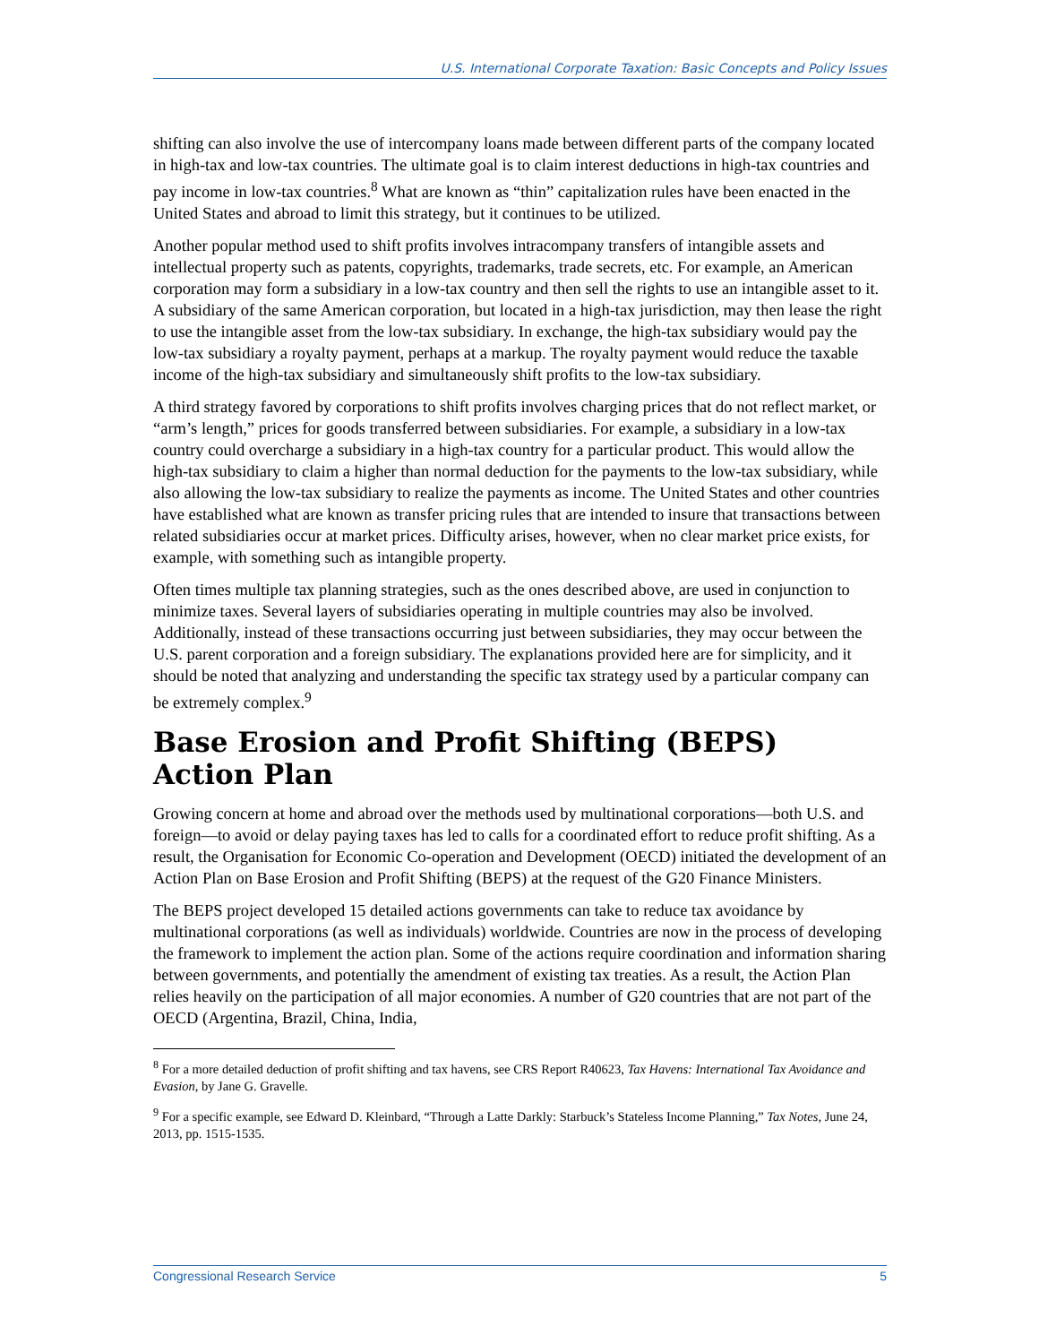U.S. International Corporate Taxation: Basic Concepts and Policy Issues
shifting can also involve the use of intercompany loans made between different parts of the company located in high-tax and low-tax countries. The ultimate goal is to claim interest deductions in high-tax countries and pay income in low-tax countries.<sup>8</sup> What are known as “thin” capitalization rules have been enacted in the United States and abroad to limit this strategy, but it continues to be utilized.
Another popular method used to shift profits involves intracompany transfers of intangible assets and intellectual property such as patents, copyrights, trademarks, trade secrets, etc. For example, an American corporation may form a subsidiary in a low-tax country and then sell the rights to use an intangible asset to it. A subsidiary of the same American corporation, but located in a high-tax jurisdiction, may then lease the right to use the intangible asset from the low-tax subsidiary. In exchange, the high-tax subsidiary would pay the low-tax subsidiary a royalty payment, perhaps at a markup. The royalty payment would reduce the taxable income of the high-tax subsidiary and simultaneously shift profits to the low-tax subsidiary.
A third strategy favored by corporations to shift profits involves charging prices that do not reflect market, or “arm’s length,” prices for goods transferred between subsidiaries. For example, a subsidiary in a low-tax country could overcharge a subsidiary in a high-tax country for a particular product. This would allow the high-tax subsidiary to claim a higher than normal deduction for the payments to the low-tax subsidiary, while also allowing the low-tax subsidiary to realize the payments as income. The United States and other countries have established what are known as transfer pricing rules that are intended to insure that transactions between related subsidiaries occur at market prices. Difficulty arises, however, when no clear market price exists, for example, with something such as intangible property.
Often times multiple tax planning strategies, such as the ones described above, are used in conjunction to minimize taxes. Several layers of subsidiaries operating in multiple countries may also be involved. Additionally, instead of these transactions occurring just between subsidiaries, they may occur between the U.S. parent corporation and a foreign subsidiary. The explanations provided here are for simplicity, and it should be noted that analyzing and understanding the specific tax strategy used by a particular company can be extremely complex.<sup>9</sup>
Base Erosion and Profit Shifting (BEPS) Action Plan
Growing concern at home and abroad over the methods used by multinational corporations—both U.S. and foreign—to avoid or delay paying taxes has led to calls for a coordinated effort to reduce profit shifting. As a result, the Organisation for Economic Co-operation and Development (OECD) initiated the development of an Action Plan on Base Erosion and Profit Shifting (BEPS) at the request of the G20 Finance Ministers.
The BEPS project developed 15 detailed actions governments can take to reduce tax avoidance by multinational corporations (as well as individuals) worldwide. Countries are now in the process of developing the framework to implement the action plan. Some of the actions require coordination and information sharing between governments, and potentially the amendment of existing tax treaties. As a result, the Action Plan relies heavily on the participation of all major economies. A number of G20 countries that are not part of the OECD (Argentina, Brazil, China, India,
<sup>8</sup> For a more detailed deduction of profit shifting and tax havens, see CRS Report R40623, Tax Havens: International Tax Avoidance and Evasion, by Jane G. Gravelle.
<sup>9</sup> For a specific example, see Edward D. Kleinbard, “Through a Latte Darkly: Starbuck’s Stateless Income Planning,” Tax Notes, June 24, 2013, pp. 1515-1535.
Congressional Research Service 5